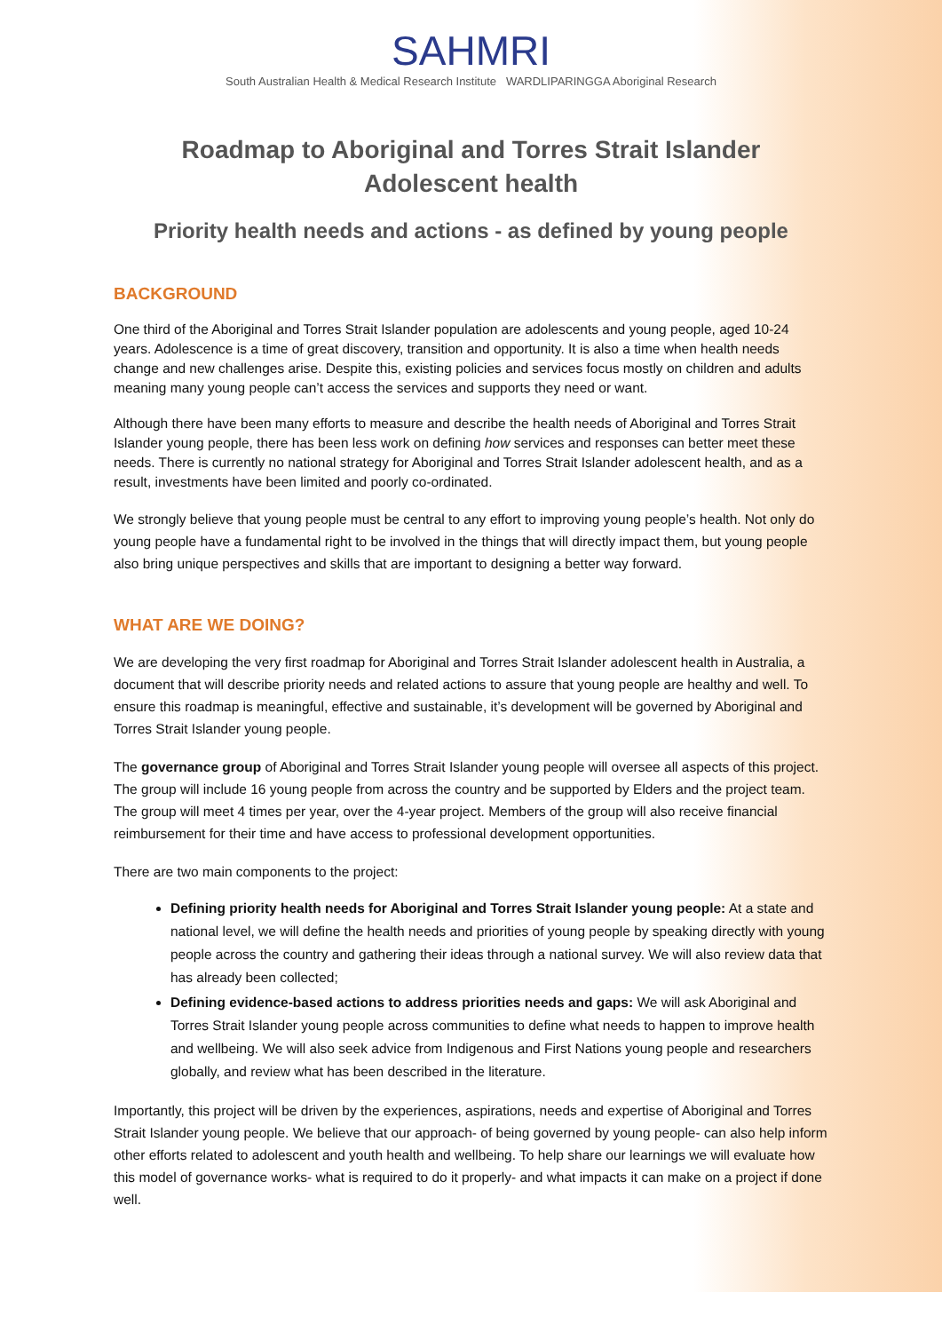SAHMRI
South Australian Health & Medical Research Institute WARDLIPARINGGA Aboriginal Research
Roadmap to Aboriginal and Torres Strait Islander
Adolescent health
Priority health needs and actions - as defined by young people
BACKGROUND
One third of the Aboriginal and Torres Strait Islander population are adolescents and young people, aged 10-24 years. Adolescence is a time of great discovery, transition and opportunity. It is also a time when health needs change and new challenges arise. Despite this, existing policies and services focus mostly on children and adults meaning many young people can’t access the services and supports they need or want.
Although there have been many efforts to measure and describe the health needs of Aboriginal and Torres Strait Islander young people, there has been less work on defining how services and responses can better meet these needs. There is currently no national strategy for Aboriginal and Torres Strait Islander adolescent health, and as a result, investments have been limited and poorly co-ordinated.
We strongly believe that young people must be central to any effort to improving young people’s health. Not only do young people have a fundamental right to be involved in the things that will directly impact them, but young people also bring unique perspectives and skills that are important to designing a better way forward.
WHAT ARE WE DOING?
We are developing the very first roadmap for Aboriginal and Torres Strait Islander adolescent health in Australia, a document that will describe priority needs and related actions to assure that young people are healthy and well. To ensure this roadmap is meaningful, effective and sustainable, it’s development will be governed by Aboriginal and Torres Strait Islander young people.
The governance group of Aboriginal and Torres Strait Islander young people will oversee all aspects of this project. The group will include 16 young people from across the country and be supported by Elders and the project team. The group will meet 4 times per year, over the 4-year project. Members of the group will also receive financial reimbursement for their time and have access to professional development opportunities.
There are two main components to the project:
Defining priority health needs for Aboriginal and Torres Strait Islander young people: At a state and national level, we will define the health needs and priorities of young people by speaking directly with young people across the country and gathering their ideas through a national survey. We will also review data that has already been collected;
Defining evidence-based actions to address priorities needs and gaps: We will ask Aboriginal and Torres Strait Islander young people across communities to define what needs to happen to improve health and wellbeing. We will also seek advice from Indigenous and First Nations young people and researchers globally, and review what has been described in the literature.
Importantly, this project will be driven by the experiences, aspirations, needs and expertise of Aboriginal and Torres Strait Islander young people. We believe that our approach- of being governed by young people- can also help inform other efforts related to adolescent and youth health and wellbeing. To help share our learnings we will evaluate how this model of governance works- what is required to do it properly- and what impacts it can make on a project if done well.